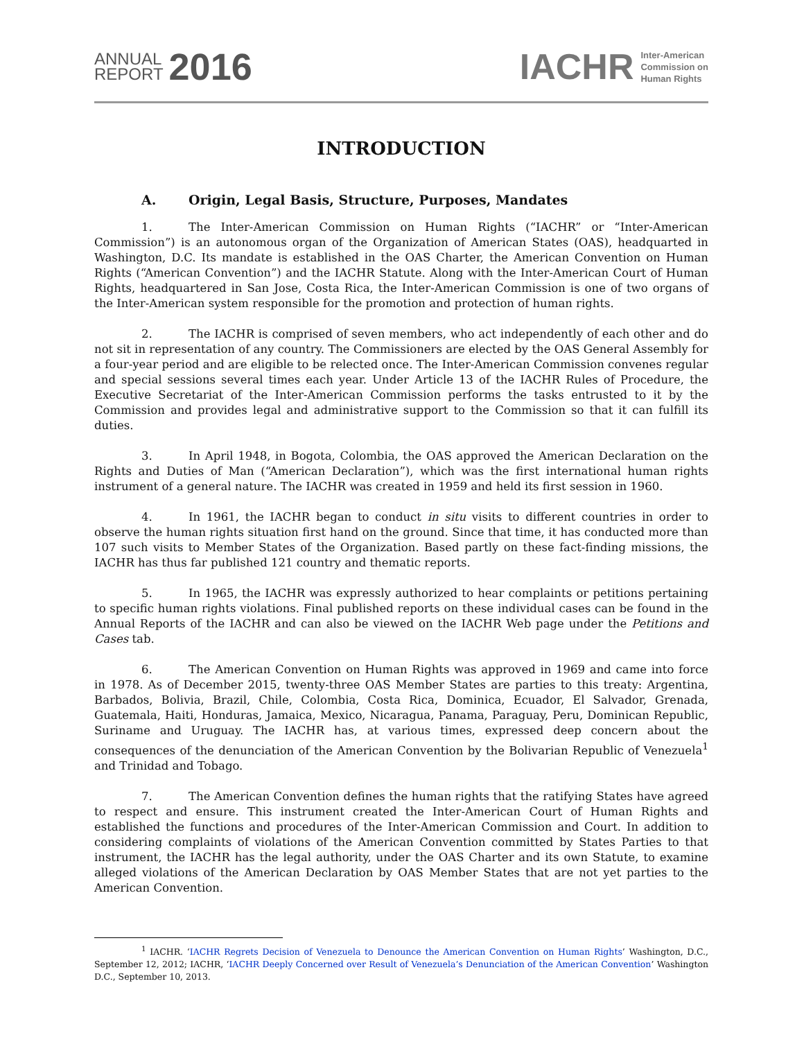ANNUAL
REPORT
2016
IACHR
Inter-American
Commission on
Human Rights
INTRODUCTION
A. Origin, Legal Basis, Structure, Purposes, Mandates
1. The Inter-American Commission on Human Rights (“IACHR” or “Inter-American Commission”) is an autonomous organ of the Organization of American States (OAS), headquarted in Washington, D.C. Its mandate is established in the OAS Charter, the American Convention on Human Rights (“American Convention”) and the IACHR Statute. Along with the Inter-American Court of Human Rights, headquartered in San Jose, Costa Rica, the Inter-American Commission is one of two organs of the Inter-American system responsible for the promotion and protection of human rights.
2. The IACHR is comprised of seven members, who act independently of each other and do not sit in representation of any country. The Commissioners are elected by the OAS General Assembly for a four-year period and are eligible to be relected once. The Inter-American Commission convenes regular and special sessions several times each year. Under Article 13 of the IACHR Rules of Procedure, the Executive Secretariat of the Inter-American Commission performs the tasks entrusted to it by the Commission and provides legal and administrative support to the Commission so that it can fulfill its duties.
3. In April 1948, in Bogota, Colombia, the OAS approved the American Declaration on the Rights and Duties of Man (“American Declaration”), which was the first international human rights instrument of a general nature. The IACHR was created in 1959 and held its first session in 1960.
4. In 1961, the IACHR began to conduct in situ visits to different countries in order to observe the human rights situation first hand on the ground. Since that time, it has conducted more than 107 such visits to Member States of the Organization. Based partly on these fact-finding missions, the IACHR has thus far published 121 country and thematic reports.
5. In 1965, the IACHR was expressly authorized to hear complaints or petitions pertaining to specific human rights violations. Final published reports on these individual cases can be found in the Annual Reports of the IACHR and can also be viewed on the IACHR Web page under the Petitions and Cases tab.
6. The American Convention on Human Rights was approved in 1969 and came into force in 1978. As of December 2015, twenty-three OAS Member States are parties to this treaty: Argentina, Barbados, Bolivia, Brazil, Chile, Colombia, Costa Rica, Dominica, Ecuador, El Salvador, Grenada, Guatemala, Haiti, Honduras, Jamaica, Mexico, Nicaragua, Panama, Paraguay, Peru, Dominican Republic, Suriname and Uruguay. The IACHR has, at various times, expressed deep concern about the consequences of the denunciation of the American Convention by the Bolivarian Republic of Venezuela<sup>1</sup> and Trinidad and Tobago.
7. The American Convention defines the human rights that the ratifying States have agreed to respect and ensure. This instrument created the Inter-American Court of Human Rights and established the functions and procedures of the Inter-American Commission and Court. In addition to considering complaints of violations of the American Convention committed by States Parties to that instrument, the IACHR has the legal authority, under the OAS Charter and its own Statute, to examine alleged violations of the American Declaration by OAS Member States that are not yet parties to the American Convention.
<sup>1</sup> IACHR. ‘IACHR Regrets Decision of Venezuela to Denounce the American Convention on Human Rights’ Washington, D.C., September 12, 2012; IACHR, ‘IACHR Deeply Concerned over Result of Venezuela’s Denunciation of the American Convention’ Washington D.C., September 10, 2013.